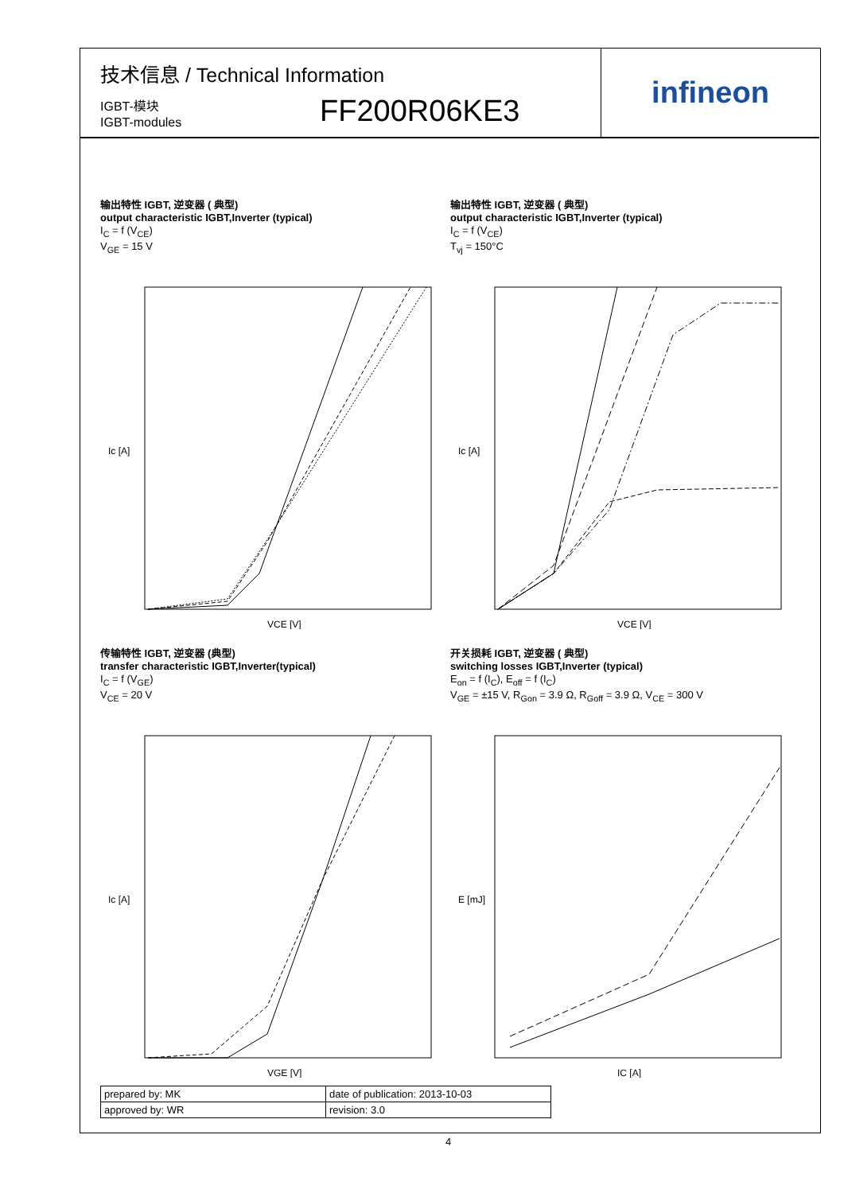技术信息 / Technical Information
IGBT-模块
IGBT-modules
FF200R06KE3
infineon
输出特性 IGBT, 逆变器 ( 典型)
output characteristic IGBT,Inverter (typical)
I<sub>C</sub> = f (V<sub>CE</sub>)
V<sub>GE</sub> = 15 V
Ic [A]
VCE [V]
输出特性 IGBT, 逆变器 ( 典型)
output characteristic IGBT,Inverter (typical)
I<sub>C</sub> = f (V<sub>CE</sub>)
T<sub>vj</sub> = 150°C
Ic [A]
VCE [V]
传输特性 IGBT, 逆变器 (典型)
transfer characteristic IGBT,Inverter(typical)
I<sub>C</sub> = f (V<sub>GE</sub>)
V<sub>CE</sub> = 20 V
Ic [A]
VGE [V]
开关损耗 IGBT, 逆变器 ( 典型)
switching losses IGBT,Inverter (typical)
E<sub>on</sub> = f (I<sub>C</sub>), E<sub>off</sub> = f (I<sub>C</sub>)
V<sub>GE</sub> = ±15 V, R<sub>Gon</sub> = 3.9 Ω, R<sub>Goff</sub> = 3.9 Ω, V<sub>CE</sub> = 300 V
E [mJ]
IC [A]
| prepared by: MK | date of publication: 2013-10-03 |
| approved by: WR | revision: 3.0 |
4